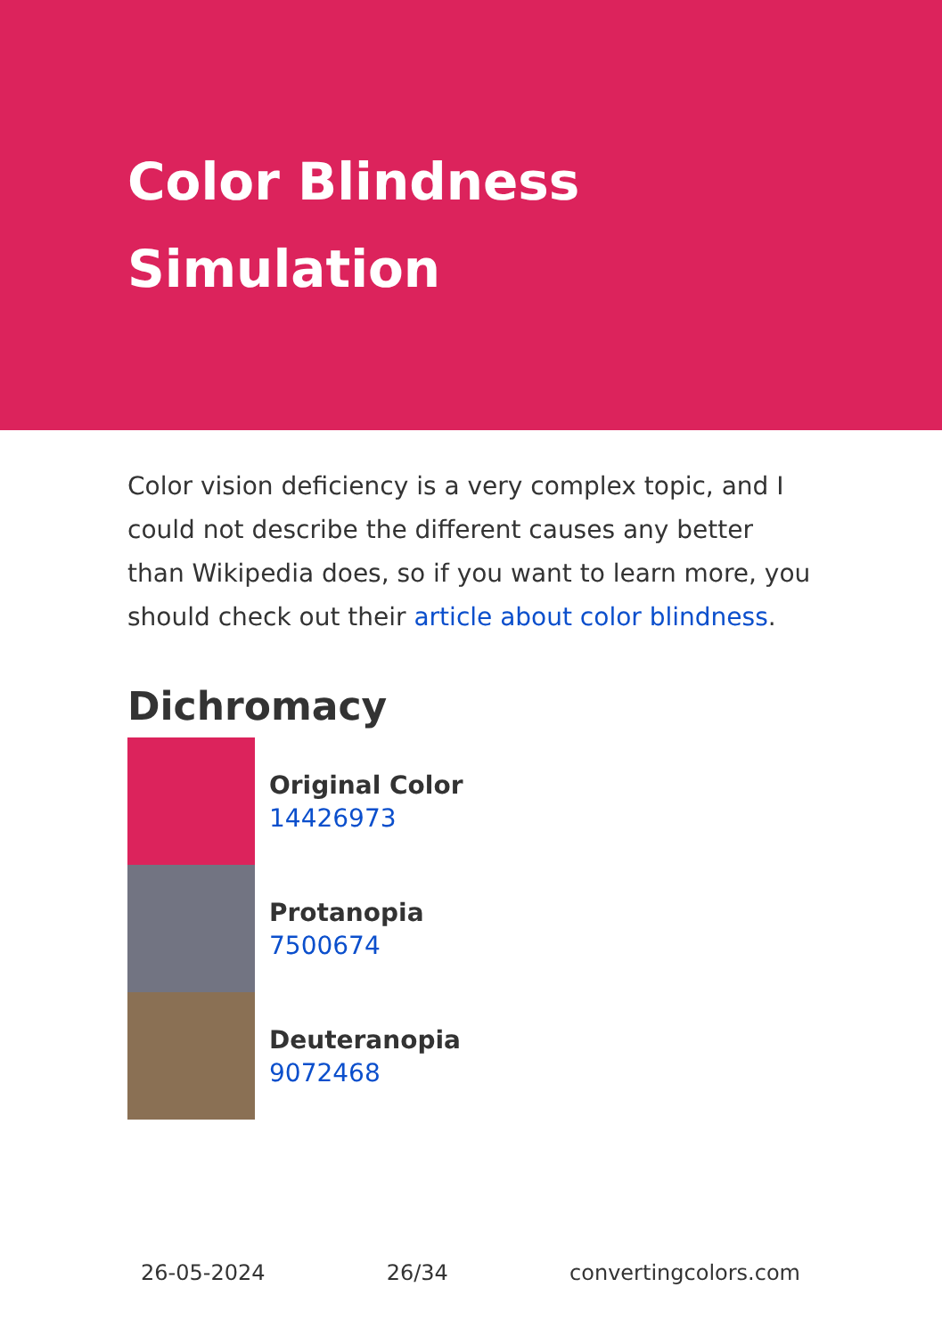Color Blindness Simulation
Color vision deficiency is a very complex topic, and I could not describe the different causes any better than Wikipedia does, so if you want to learn more, you should check out their article about color blindness.
Dichromacy
Original Color
14426973
Protanopia
7500674
Deuteranopia
9072468
26-05-2024 26/34 convertingcolors.com